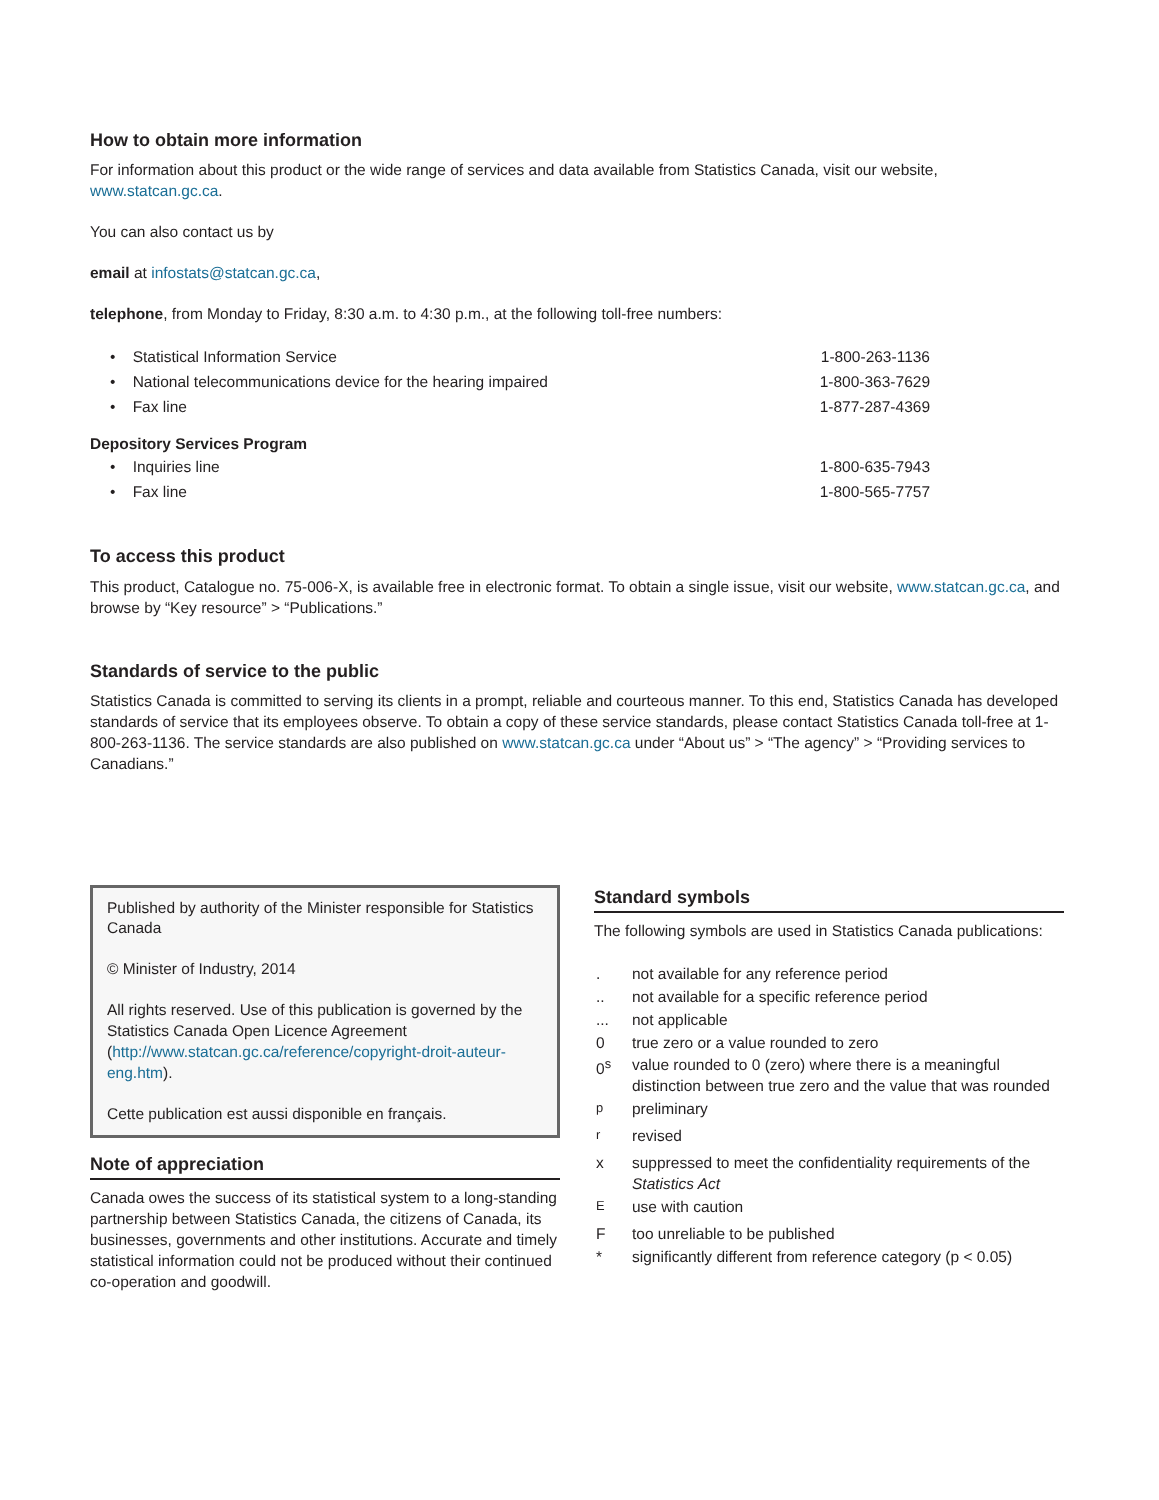How to obtain more information
For information about this product or the wide range of services and data available from Statistics Canada, visit our website, www.statcan.gc.ca.
You can also contact us by
email at infostats@statcan.gc.ca,
telephone, from Monday to Friday, 8:30 a.m. to 4:30 p.m., at the following toll-free numbers:
| • Statistical Information Service | 1-800-263-1136 |
| • National telecommunications device for the hearing impaired | 1-800-363-7629 |
| • Fax line | 1-877-287-4369 |
Depository Services Program
| • Inquiries line | 1-800-635-7943 |
| • Fax line | 1-800-565-7757 |
To access this product
This product, Catalogue no. 75-006-X, is available free in electronic format. To obtain a single issue, visit our website, www.statcan.gc.ca, and browse by “Key resource” > “Publications.”
Standards of service to the public
Statistics Canada is committed to serving its clients in a prompt, reliable and courteous manner. To this end, Statistics Canada has developed standards of service that its employees observe. To obtain a copy of these service standards, please contact Statistics Canada toll-free at 1-800-263-1136. The service standards are also published on www.statcan.gc.ca under “About us” > “The agency” > “Providing services to Canadians.”
Published by authority of the Minister responsible for Statistics Canada
© Minister of Industry, 2014
All rights reserved. Use of this publication is governed by the Statistics Canada Open Licence Agreement (http://www.statcan.gc.ca/reference/copyright-droit-auteur-eng.htm).
Cette publication est aussi disponible en français.
Note of appreciation
Canada owes the success of its statistical system to a long-standing partnership between Statistics Canada, the citizens of Canada, its businesses, governments and other institutions. Accurate and timely statistical information could not be produced without their continued co-operation and goodwill.
Standard symbols
The following symbols are used in Statistics Canada publications:
| . | not available for any reference period |
| .. | not available for a specific reference period |
| ... | not applicable |
| 0 | true zero or a value rounded to zero |
| 0<sup>s</sup> | value rounded to 0 (zero) where there is a meaningful distinction between true zero and the value that was rounded |
| <sup>p</sup> | preliminary |
| <sup>r</sup> | revised |
| x | suppressed to meet the confidentiality requirements of the Statistics Act |
| <sup>E</sup> | use with caution |
| F | too unreliable to be published |
| * | significantly different from reference category (p < 0.05) |